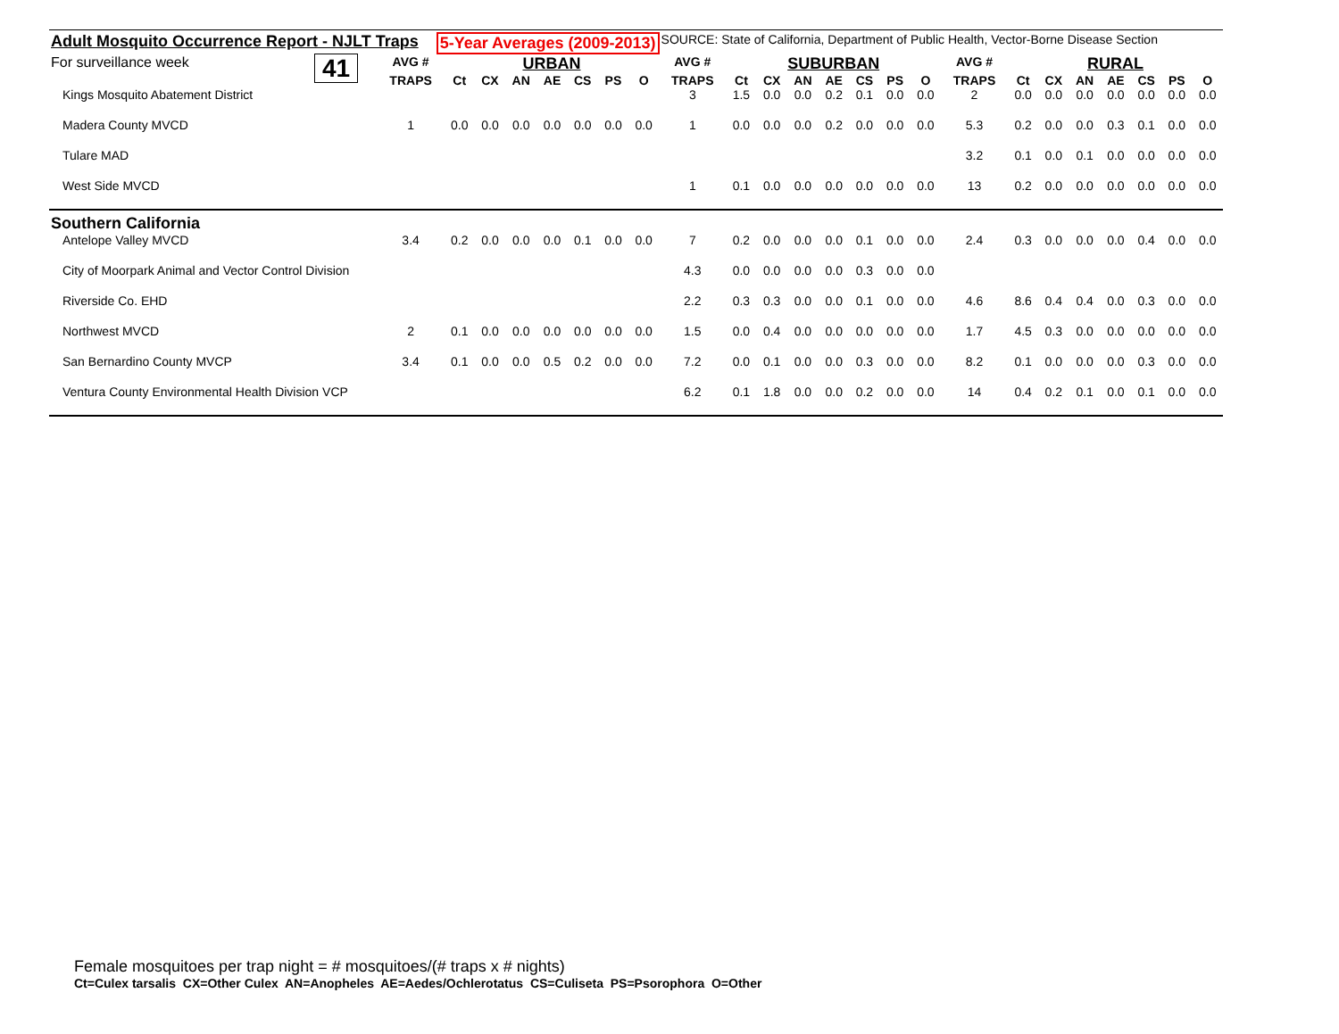Adult Mosquito Occurrence Report - NJLT Traps 5-Year Averages (2009-2013) SOURCE: State of California, Department of Public Health, Vector-Borne Disease Section
| For surveillance week | 41 | AVG # | URBAN | | | | | | | AVG # | SUBURBAN | | | | | | | AVG # | RURAL | | | | | | |
| --- | --- | --- | --- | --- | --- | --- | --- | --- | --- | --- | --- | --- | --- | --- | --- | --- | --- | --- | --- | --- | --- | --- | --- | --- | --- |
| | | TRAPS | Ct | CX | AN | AE | CS | PS | O | TRAPS | Ct | CX | AN | AE | CS | PS | O | TRAPS | Ct | CX | AN | AE | CS | PS | O |
| Kings Mosquito Abatement District | | | | | | | | | | 3 | 1.5 | 0.0 | 0.0 | 0.2 | 0.1 | 0.0 | 0.0 | 2 | 0.0 | 0.0 | 0.0 | 0.0 | 0.0 | 0.0 | 0.0 |
| Madera County MVCD | | 1 | 0.0 | 0.0 | 0.0 | 0.0 | 0.0 | 0.0 | 0.0 | 1 | 0.0 | 0.0 | 0.0 | 0.2 | 0.0 | 0.0 | 0.0 | 5.3 | 0.2 | 0.0 | 0.0 | 0.3 | 0.1 | 0.0 | 0.0 |
| Tulare MAD | | | | | | | | | | | | | | | | | | 3.2 | 0.1 | 0.0 | 0.1 | 0.0 | 0.0 | 0.0 | 0.0 |
| West Side MVCD | | | | | | | | | | 1 | 0.1 | 0.0 | 0.0 | 0.0 | 0.0 | 0.0 | 0.0 | 13 | 0.2 | 0.0 | 0.0 | 0.0 | 0.0 | 0.0 | 0.0 |
| Southern California | | | | | | | | | | | | | | | | | | | | | | | | | |
| Antelope Valley MVCD | | 3.4 | 0.2 | 0.0 | 0.0 | 0.0 | 0.1 | 0.0 | 0.0 | 7 | 0.2 | 0.0 | 0.0 | 0.0 | 0.1 | 0.0 | 0.0 | 2.4 | 0.3 | 0.0 | 0.0 | 0.0 | 0.4 | 0.0 | 0.0 |
| City of Moorpark Animal and Vector Control Division | | | | | | | | | | 4.3 | 0.0 | 0.0 | 0.0 | 0.0 | 0.3 | 0.0 | 0.0 | | | | | | | | |
| Riverside Co. EHD | | | | | | | | | | 2.2 | 0.3 | 0.3 | 0.0 | 0.0 | 0.1 | 0.0 | 0.0 | 4.6 | 8.6 | 0.4 | 0.4 | 0.0 | 0.3 | 0.0 | 0.0 |
| Northwest MVCD | | 2 | 0.1 | 0.0 | 0.0 | 0.0 | 0.0 | 0.0 | 0.0 | 1.5 | 0.0 | 0.4 | 0.0 | 0.0 | 0.0 | 0.0 | 0.0 | 1.7 | 4.5 | 0.3 | 0.0 | 0.0 | 0.0 | 0.0 | 0.0 |
| San Bernardino County MVCP | | 3.4 | 0.1 | 0.0 | 0.0 | 0.5 | 0.2 | 0.0 | 0.0 | 7.2 | 0.0 | 0.1 | 0.0 | 0.0 | 0.3 | 0.0 | 0.0 | 8.2 | 0.1 | 0.0 | 0.0 | 0.0 | 0.3 | 0.0 | 0.0 |
| Ventura County Environmental Health Division VCP | | | | | | | | | | 6.2 | 0.1 | 1.8 | 0.0 | 0.0 | 0.2 | 0.0 | 0.0 | 14 | 0.4 | 0.2 | 0.1 | 0.0 | 0.1 | 0.0 | 0.0 |
Female mosquitoes per trap night = # mosquitoes/(# traps x # nights)
Ct=Culex tarsalis CX=Other Culex AN=Anopheles AE=Aedes/Ochlerotatus CS=Culiseta PS=Psorophora O=Other